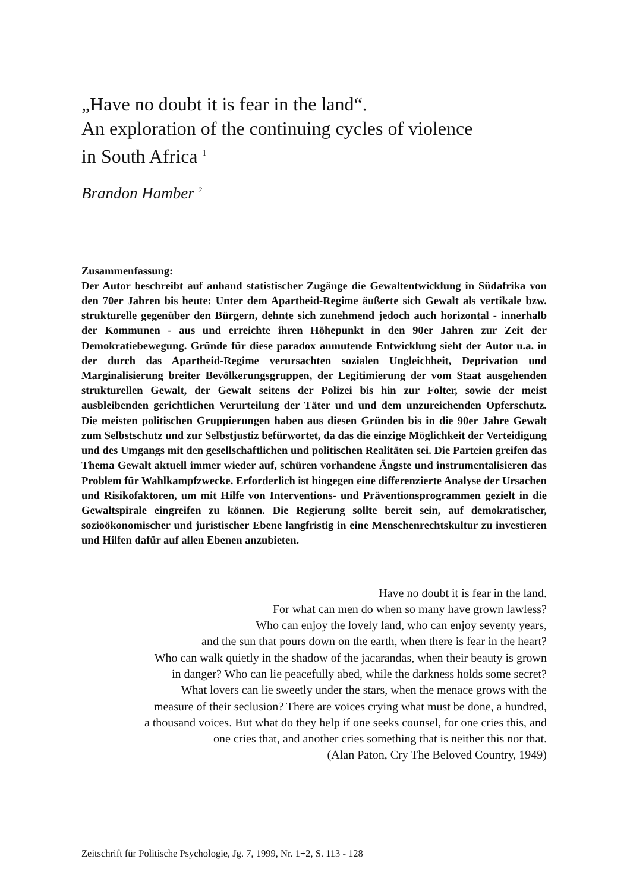„Have no doubt it is fear in the land“.
An exploration of the continuing cycles of violence
in South Africa <sup>1</sup>
Brandon Hamber <sup>2</sup>
Zusammenfassung:
Der Autor beschreibt auf anhand statistischer Zugänge die Gewaltentwicklung in Südafrika von den 70er Jahren bis heute: Unter dem Apartheid-Regime äußerte sich Gewalt als vertikale bzw. strukturelle gegenüber den Bürgern, dehnte sich zunehmend jedoch auch horizontal - innerhalb der Kommunen - aus und erreichte ihren Höhepunkt in den 90er Jahren zur Zeit der Demokratiebewegung. Gründe für diese paradox anmutende Entwicklung sieht der Autor u.a. in der durch das Apartheid-Regime verursachten sozialen Ungleichheit, Deprivation und Marginalisierung breiter Bevölkerungsgruppen, der Legitimierung der vom Staat ausgehenden strukturellen Gewalt, der Gewalt seitens der Polizei bis hin zur Folter, sowie der meist ausbleibenden gerichtlichen Verurteilung der Täter und und dem unzureichenden Opferschutz. Die meisten politischen Gruppierungen haben aus diesen Gründen bis in die 90er Jahre Gewalt zum Selbstschutz und zur Selbstjustiz befürwortet, da das die einzige Möglichkeit der Verteidigung und des Umgangs mit den gesellschaftlichen und politischen Realitäten sei. Die Parteien greifen das Thema Gewalt aktuell immer wieder auf, schüren vorhandene Ängste und instrumentalisieren das Problem für Wahlkampfzwecke. Erforderlich ist hingegen eine differenzierte Analyse der Ursachen und Risikofaktoren, um mit Hilfe von Interventions- und Präventionsprogrammen gezielt in die Gewaltspirale eingreifen zu können. Die Regierung sollte bereit sein, auf demokratischer, sozioökonomischer und juristischer Ebene langfristig in eine Menschenrechtskultur zu investieren und Hilfen dafür auf allen Ebenen anzubieten.
Have no doubt it is fear in the land.
For what can men do when so many have grown lawless?
Who can enjoy the lovely land, who can enjoy seventy years,
and the sun that pours down on the earth, when there is fear in the heart?
Who can walk quietly in the shadow of the jacarandas, when their beauty is grown
in danger? Who can lie peacefully abed, while the darkness holds some secret?
What lovers can lie sweetly under the stars, when the menace grows with the
measure of their seclusion? There are voices crying what must be done, a hundred,
a thousand voices. But what do they help if one seeks counsel, for one cries this, and
one cries that, and another cries something that is neither this nor that.
(Alan Paton, Cry The Beloved Country, 1949)
Zeitschrift für Politische Psychologie, Jg. 7, 1999, Nr. 1+2, S. 113 - 128